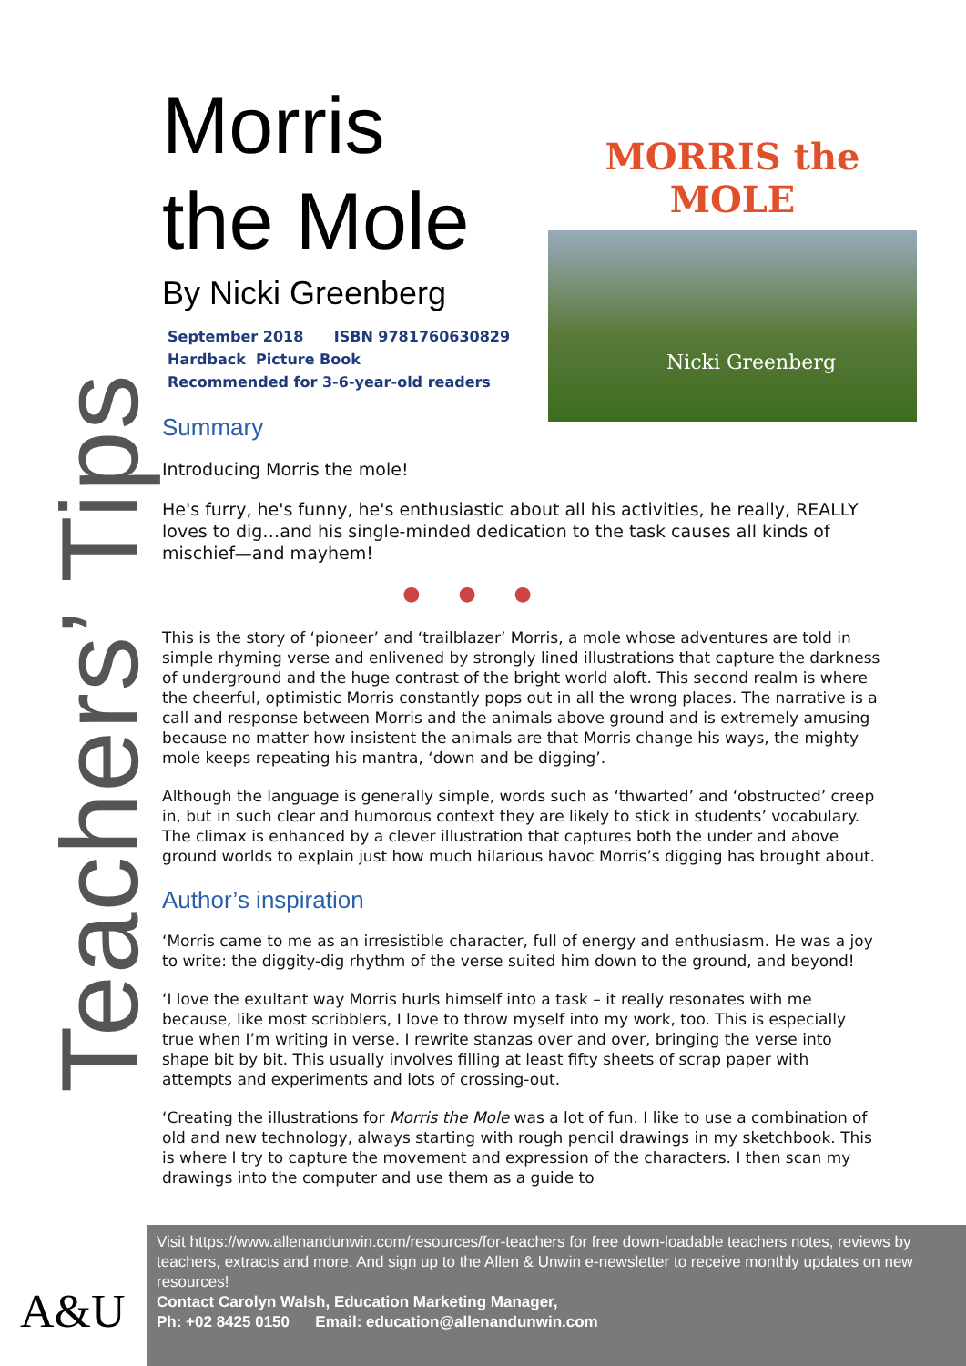Teachers’ Tips
A&U
MORRIS the MOLE
Nicki Greenberg
Morris
the Mole
By Nicki Greenberg
September 2018 ISBN 9781760630829
Hardback Picture Book
Recommended for 3-6-year-old readers
Summary
Introducing Morris the mole!
He's furry, he's funny, he's enthusiastic about all his activities, he really, REALLY loves to dig…and his single-minded dedication to the task causes all kinds of mischief—and mayhem!
● ● ●
This is the story of ‘pioneer’ and ‘trailblazer’ Morris, a mole whose adventures are told in simple rhyming verse and enlivened by strongly lined illustrations that capture the darkness of underground and the huge contrast of the bright world aloft. This second realm is where the cheerful, optimistic Morris constantly pops out in all the wrong places. The narrative is a call and response between Morris and the animals above ground and is extremely amusing because no matter how insistent the animals are that Morris change his ways, the mighty mole keeps repeating his mantra, ‘down and be digging’.
Although the language is generally simple, words such as ‘thwarted’ and ‘obstructed’ creep in, but in such clear and humorous context they are likely to stick in students’ vocabulary. The climax is enhanced by a clever illustration that captures both the under and above ground worlds to explain just how much hilarious havoc Morris’s digging has brought about.
Author’s inspiration
‘Morris came to me as an irresistible character, full of energy and enthusiasm. He was a joy to write: the diggity-dig rhythm of the verse suited him down to the ground, and beyond!
‘I love the exultant way Morris hurls himself into a task – it really resonates with me because, like most scribblers, I love to throw myself into my work, too. This is especially true when I’m writing in verse. I rewrite stanzas over and over, bringing the verse into shape bit by bit. This usually involves filling at least fifty sheets of scrap paper with attempts and experiments and lots of crossing-out.
‘Creating the illustrations for Morris the Mole was a lot of fun. I like to use a combination of old and new technology, always starting with rough pencil drawings in my sketchbook. This is where I try to capture the movement and expression of the characters. I then scan my drawings into the computer and use them as a guide to
Visit https://www.allenandunwin.com/resources/for-teachers for free down-loadable teachers notes, reviews by teachers, extracts and more. And sign up to the Allen & Unwin e-newsletter to receive monthly updates on new resources!
Contact Carolyn Walsh, Education Marketing Manager,
Ph: +02 8425 0150 Email: education@allenandunwin.com